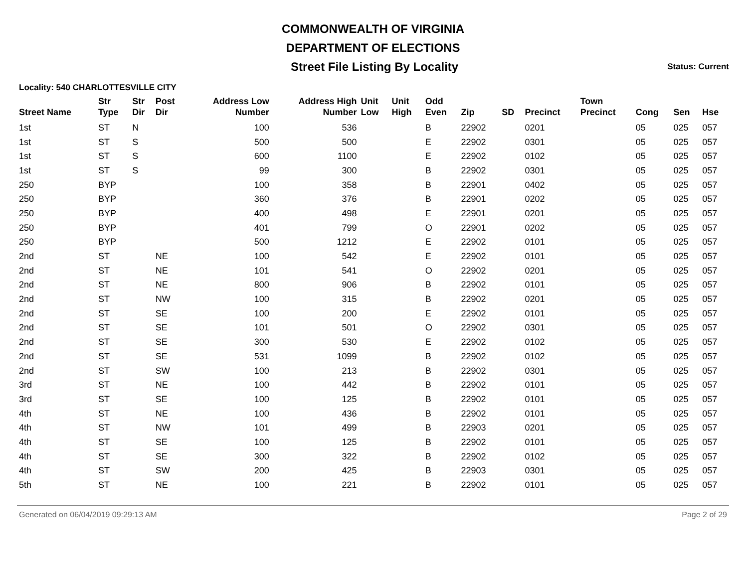COMMONWEALTH OF VIRGINIA
DEPARTMENT OF ELECTIONS
Street File Listing By Locality
Status: Current
Locality: 540 CHARLOTTESVILLE CITY
| Street Name | Str Type | Str Dir | Post Dir | Address Low Number | Address High Number | Unit Low | Unit High | Odd Even | Zip | SD | Precinct | Town Precinct | Cong | Sen | Hse |
| --- | --- | --- | --- | --- | --- | --- | --- | --- | --- | --- | --- | --- | --- | --- | --- |
| 1st | ST | N | | 100 | 536 | | | B | 22902 | | 0201 | | 05 | 025 | 057 |
| 1st | ST | S | | 500 | 500 | | | E | 22902 | | 0301 | | 05 | 025 | 057 |
| 1st | ST | S | | 600 | 1100 | | | E | 22902 | | 0102 | | 05 | 025 | 057 |
| 1st | ST | S | | 99 | 300 | | | B | 22902 | | 0301 | | 05 | 025 | 057 |
| 250 | BYP | | | 100 | 358 | | | B | 22901 | | 0402 | | 05 | 025 | 057 |
| 250 | BYP | | | 360 | 376 | | | B | 22901 | | 0202 | | 05 | 025 | 057 |
| 250 | BYP | | | 400 | 498 | | | E | 22901 | | 0201 | | 05 | 025 | 057 |
| 250 | BYP | | | 401 | 799 | | | O | 22901 | | 0202 | | 05 | 025 | 057 |
| 250 | BYP | | | 500 | 1212 | | | E | 22902 | | 0101 | | 05 | 025 | 057 |
| 2nd | ST | | NE | 100 | 542 | | | E | 22902 | | 0101 | | 05 | 025 | 057 |
| 2nd | ST | | NE | 101 | 541 | | | O | 22902 | | 0201 | | 05 | 025 | 057 |
| 2nd | ST | | NE | 800 | 906 | | | B | 22902 | | 0101 | | 05 | 025 | 057 |
| 2nd | ST | | NW | 100 | 315 | | | B | 22902 | | 0201 | | 05 | 025 | 057 |
| 2nd | ST | | SE | 100 | 200 | | | E | 22902 | | 0101 | | 05 | 025 | 057 |
| 2nd | ST | | SE | 101 | 501 | | | O | 22902 | | 0301 | | 05 | 025 | 057 |
| 2nd | ST | | SE | 300 | 530 | | | E | 22902 | | 0102 | | 05 | 025 | 057 |
| 2nd | ST | | SE | 531 | 1099 | | | B | 22902 | | 0102 | | 05 | 025 | 057 |
| 2nd | ST | | SW | 100 | 213 | | | B | 22902 | | 0301 | | 05 | 025 | 057 |
| 3rd | ST | | NE | 100 | 442 | | | B | 22902 | | 0101 | | 05 | 025 | 057 |
| 3rd | ST | | SE | 100 | 125 | | | B | 22902 | | 0101 | | 05 | 025 | 057 |
| 4th | ST | | NE | 100 | 436 | | | B | 22902 | | 0101 | | 05 | 025 | 057 |
| 4th | ST | | NW | 101 | 499 | | | B | 22903 | | 0201 | | 05 | 025 | 057 |
| 4th | ST | | SE | 100 | 125 | | | B | 22902 | | 0101 | | 05 | 025 | 057 |
| 4th | ST | | SE | 300 | 322 | | | B | 22902 | | 0102 | | 05 | 025 | 057 |
| 4th | ST | | SW | 200 | 425 | | | B | 22903 | | 0301 | | 05 | 025 | 057 |
| 5th | ST | | NE | 100 | 221 | | | B | 22902 | | 0101 | | 05 | 025 | 057 |
Generated on 06/04/2019 09:29:13 AM Page 2 of 29